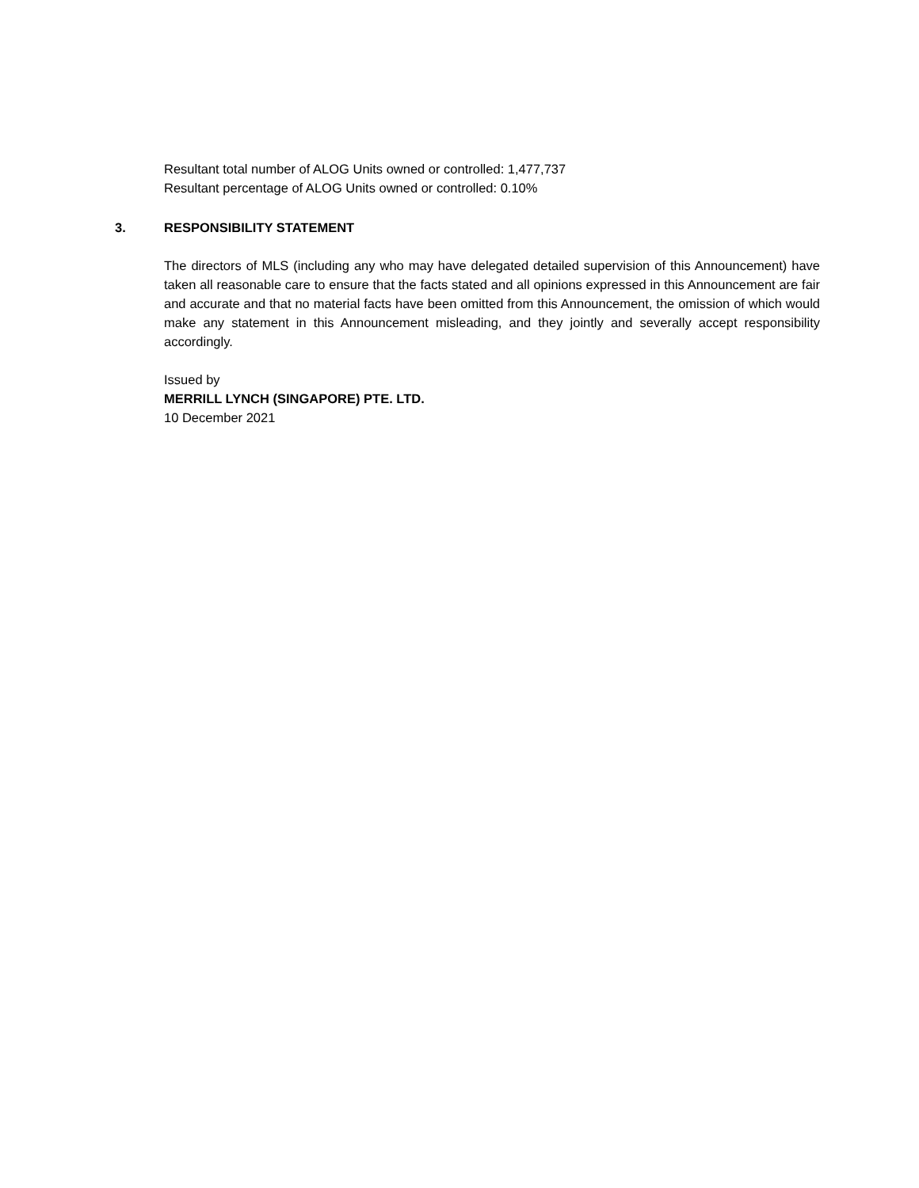Resultant total number of ALOG Units owned or controlled: 1,477,737
Resultant percentage of ALOG Units owned or controlled: 0.10%
3. RESPONSIBILITY STATEMENT
The directors of MLS (including any who may have delegated detailed supervision of this Announcement) have taken all reasonable care to ensure that the facts stated and all opinions expressed in this Announcement are fair and accurate and that no material facts have been omitted from this Announcement, the omission of which would make any statement in this Announcement misleading, and they jointly and severally accept responsibility accordingly.
Issued by
MERRILL LYNCH (SINGAPORE) PTE. LTD.
10 December 2021